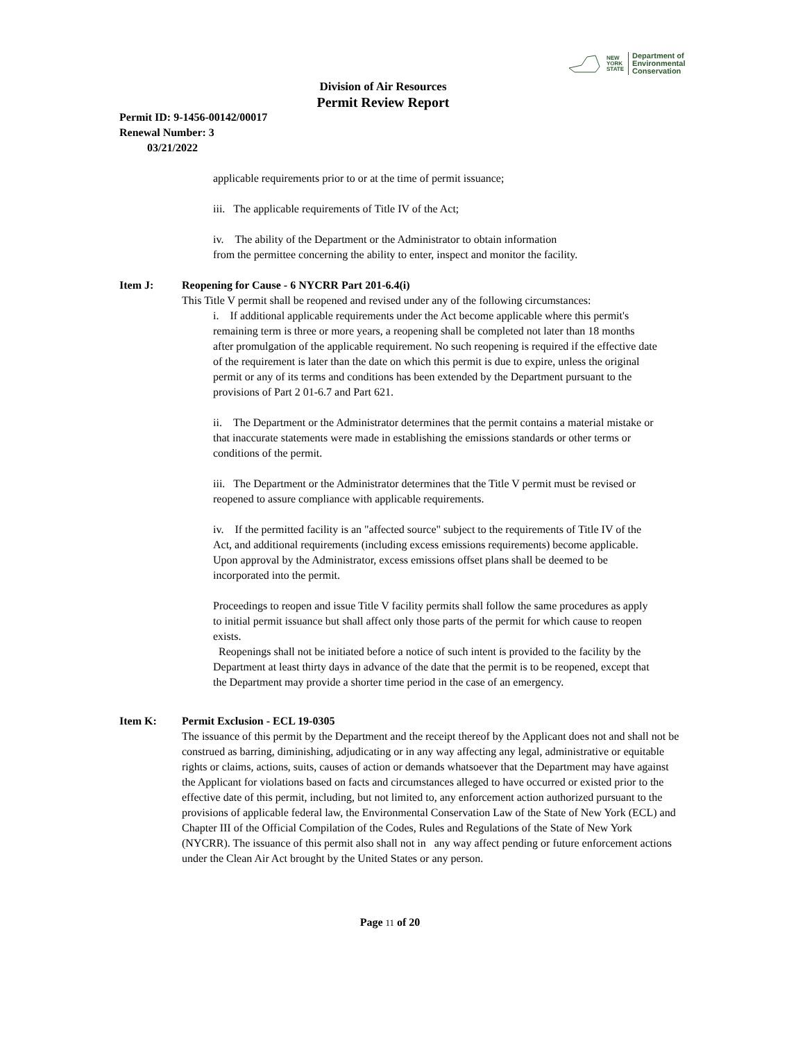NEW
YORK
STATE
Department of
Environmental
Conservation
Division of Air Resources
Permit Review Report
Permit ID: 9-1456-00142/00017
Renewal Number: 3
03/21/2022
applicable requirements prior to or at the time of permit issuance;
iii. The applicable requirements of Title IV of the Act;
iv. The ability of the Department or the Administrator to obtain information
from the permittee concerning the ability to enter, inspect and monitor the facility.
Item J: Reopening for Cause - 6 NYCRR Part 201-6.4(i)
This Title V permit shall be reopened and revised under any of the following circumstances:
i. If additional applicable requirements under the Act become applicable where this permit's remaining term is three or more years, a reopening shall be completed not later than 18 months after promulgation of the applicable requirement. No such reopening is required if the effective date of the requirement is later than the date on which this permit is due to expire, unless the original permit or any of its terms and conditions has been extended by the Department pursuant to the provisions of Part 2 01-6.7 and Part 621.
ii. The Department or the Administrator determines that the permit contains a material mistake or that inaccurate statements were made in establishing the emissions standards or other terms or conditions of the permit.
iii. The Department or the Administrator determines that the Title V permit must be revised or reopened to assure compliance with applicable requirements.
iv. If the permitted facility is an "affected source" subject to the requirements of Title IV of the Act, and additional requirements (including excess emissions requirements) become applicable. Upon approval by the Administrator, excess emissions offset plans shall be deemed to be incorporated into the permit.
Proceedings to reopen and issue Title V facility permits shall follow the same procedures as apply to initial permit issuance but shall affect only those parts of the permit for which cause to reopen exists.
Reopenings shall not be initiated before a notice of such intent is provided to the facility by the Department at least thirty days in advance of the date that the permit is to be reopened, except that the Department may provide a shorter time period in the case of an emergency.
Item K: Permit Exclusion - ECL 19-0305
The issuance of this permit by the Department and the receipt thereof by the Applicant does not and shall not be construed as barring, diminishing, adjudicating or in any way affecting any legal, administrative or equitable rights or claims, actions, suits, causes of action or demands whatsoever that the Department may have against the Applicant for violations based on facts and circumstances alleged to have occurred or existed prior to the effective date of this permit, including, but not limited to, any enforcement action authorized pursuant to the provisions of applicable federal law, the Environmental Conservation Law of the State of New York (ECL) and Chapter III of the Official Compilation of the Codes, Rules and Regulations of the State of New York (NYCRR). The issuance of this permit also shall not in any way affect pending or future enforcement actions under the Clean Air Act brought by the United States or any person.
Page 11 of 20